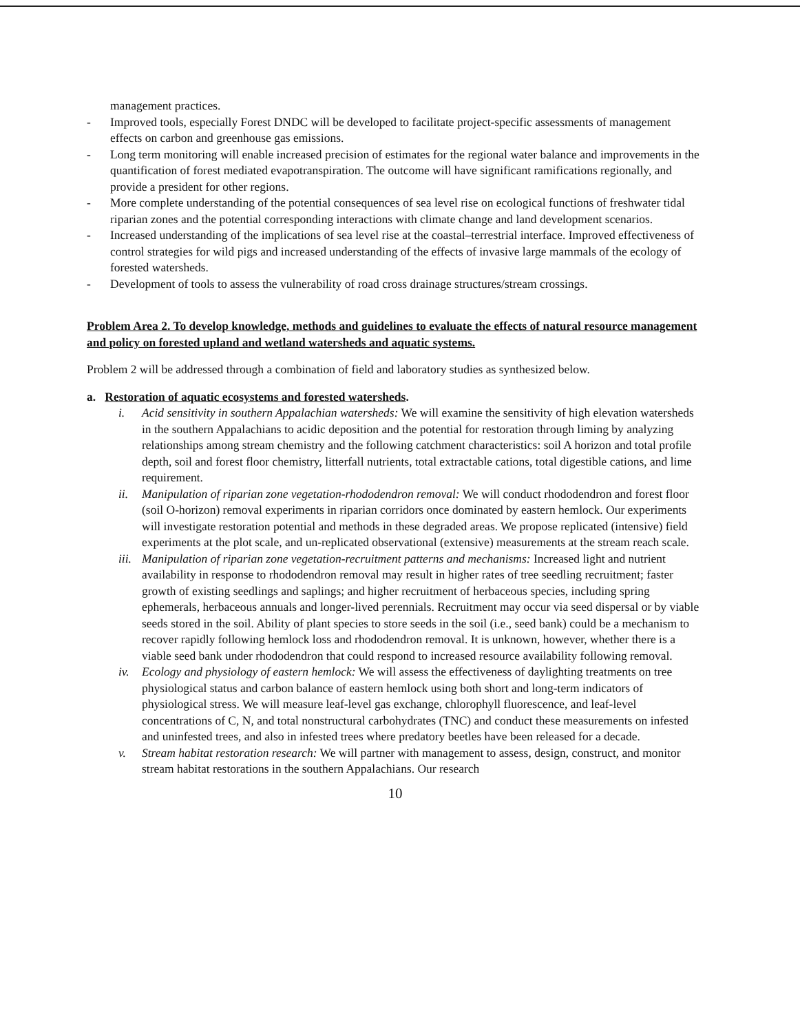management practices.
- Improved tools, especially Forest DNDC will be developed to facilitate project-specific assessments of management effects on carbon and greenhouse gas emissions.
- Long term monitoring will enable increased precision of estimates for the regional water balance and improvements in the quantification of forest mediated evapotranspiration. The outcome will have significant ramifications regionally, and provide a president for other regions.
- More complete understanding of the potential consequences of sea level rise on ecological functions of freshwater tidal riparian zones and the potential corresponding interactions with climate change and land development scenarios.
- Increased understanding of the implications of sea level rise at the coastal–terrestrial interface. Improved effectiveness of control strategies for wild pigs and increased understanding of the effects of invasive large mammals of the ecology of forested watersheds.
- Development of tools to assess the vulnerability of road cross drainage structures/stream crossings.
Problem Area 2. To develop knowledge, methods and guidelines to evaluate the effects of natural resource management and policy on forested upland and wetland watersheds and aquatic systems.
Problem 2 will be addressed through a combination of field and laboratory studies as synthesized below.
a. Restoration of aquatic ecosystems and forested watersheds.
i. Acid sensitivity in southern Appalachian watersheds: We will examine the sensitivity of high elevation watersheds in the southern Appalachians to acidic deposition and the potential for restoration through liming by analyzing relationships among stream chemistry and the following catchment characteristics: soil A horizon and total profile depth, soil and forest floor chemistry, litterfall nutrients, total extractable cations, total digestible cations, and lime requirement.
ii. Manipulation of riparian zone vegetation-rhododendron removal: We will conduct rhododendron and forest floor (soil O-horizon) removal experiments in riparian corridors once dominated by eastern hemlock. Our experiments will investigate restoration potential and methods in these degraded areas. We propose replicated (intensive) field experiments at the plot scale, and un-replicated observational (extensive) measurements at the stream reach scale.
iii. Manipulation of riparian zone vegetation-recruitment patterns and mechanisms: Increased light and nutrient availability in response to rhododendron removal may result in higher rates of tree seedling recruitment; faster growth of existing seedlings and saplings; and higher recruitment of herbaceous species, including spring ephemerals, herbaceous annuals and longer-lived perennials. Recruitment may occur via seed dispersal or by viable seeds stored in the soil. Ability of plant species to store seeds in the soil (i.e., seed bank) could be a mechanism to recover rapidly following hemlock loss and rhododendron removal. It is unknown, however, whether there is a viable seed bank under rhododendron that could respond to increased resource availability following removal.
iv. Ecology and physiology of eastern hemlock: We will assess the effectiveness of daylighting treatments on tree physiological status and carbon balance of eastern hemlock using both short and long-term indicators of physiological stress. We will measure leaf-level gas exchange, chlorophyll fluorescence, and leaf-level concentrations of C, N, and total nonstructural carbohydrates (TNC) and conduct these measurements on infested and uninfested trees, and also in infested trees where predatory beetles have been released for a decade.
v. Stream habitat restoration research: We will partner with management to assess, design, construct, and monitor stream habitat restorations in the southern Appalachians. Our research
10